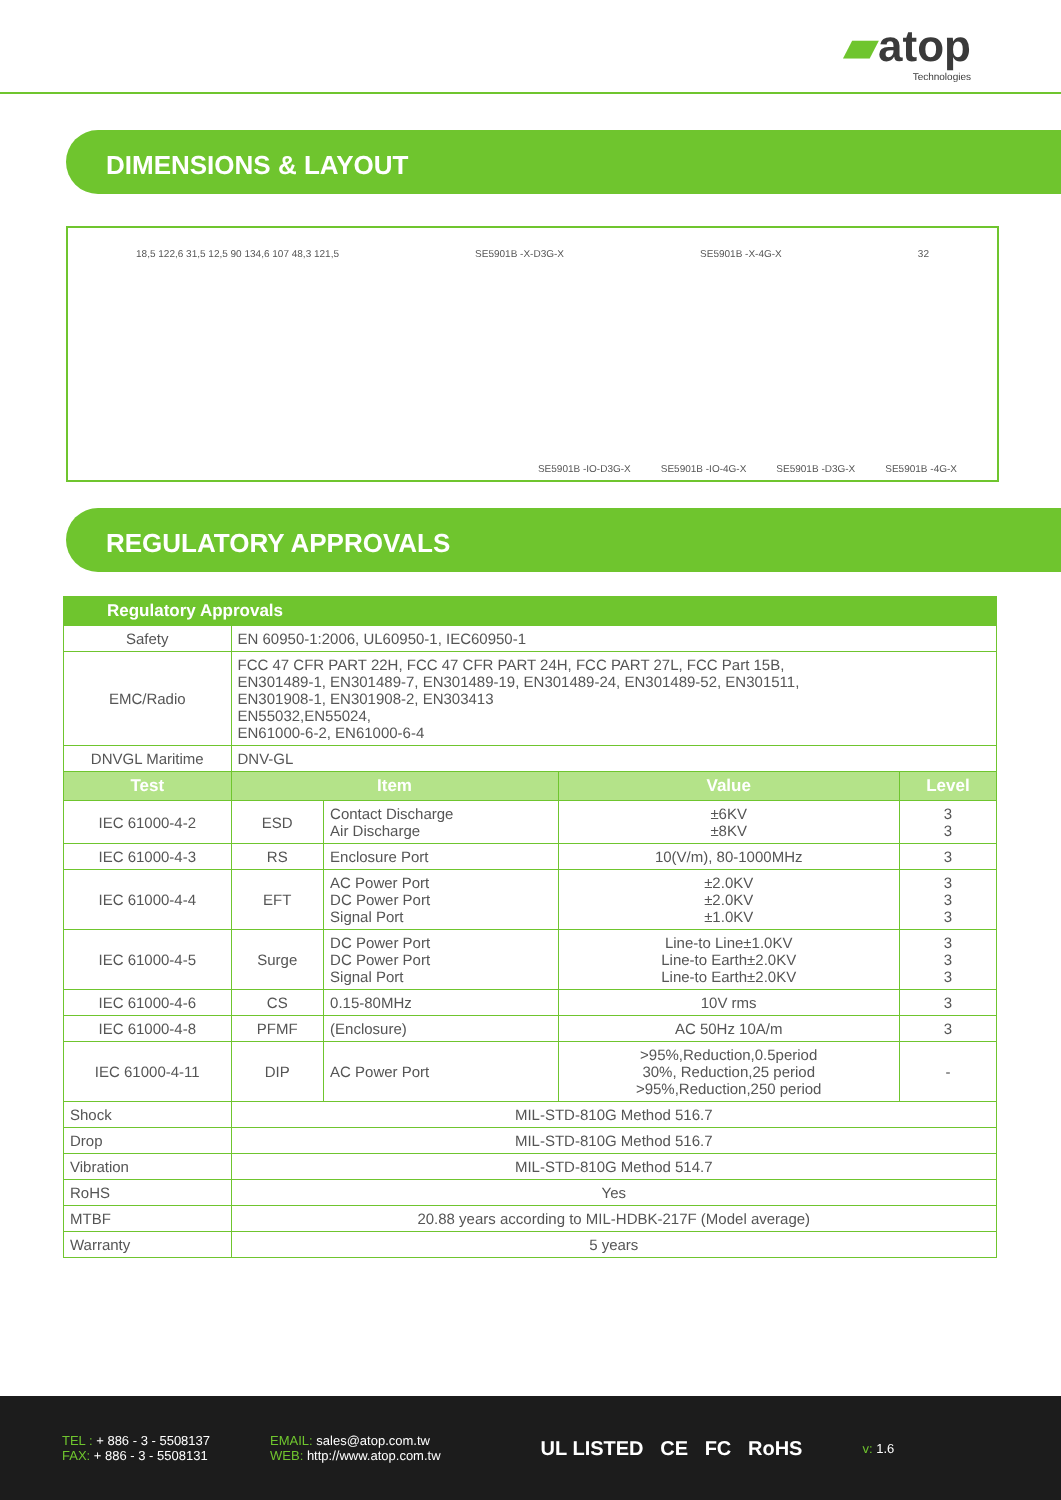▰atop
Technologies
DIMENSIONS & LAYOUT
18,5 122,6 31,5 12,5 90 134,6 107 48,3 121,5 SE5901B -X-D3G-X SE5901B -X-4G-X 32
SE5901B -IO-D3G-X SE5901B -IO-4G-X SE5901B -D3G-X SE5901B -4G-X
REGULATORY APPROVALS
| Regulatory Approvals | | | | |
| --- | --- | --- | --- | --- |
| Safety | EN 60950-1:2006, UL60950-1, IEC60950-1 | | | |
| EMC/Radio | FCC 47 CFR PART 22H, FCC 47 CFR PART 24H, FCC PART 27L, FCC Part 15B, EN301489-1, EN301489-7, EN301489-19, EN301489-24, EN301489-52, EN301511, EN301908-1, EN301908-2, EN303413 EN55032,EN55024, EN61000-6-2, EN61000-6-4 | | | |
| DNVGL Maritime | DNV-GL | | | |
| Test | Item | | Value | Level |
| IEC 61000-4-2 | ESD | Contact Discharge Air Discharge | ±6KV ±8KV | 3 3 |
| IEC 61000-4-3 | RS | Enclosure Port | 10(V/m), 80-1000MHz | 3 |
| IEC 61000-4-4 | EFT | AC Power Port DC Power Port Signal Port | ±2.0KV ±2.0KV ±1.0KV | 3 3 3 |
| IEC 61000-4-5 | Surge | DC Power Port DC Power Port Signal Port | Line-to Line±1.0KV Line-to Earth±2.0KV Line-to Earth±2.0KV | 3 3 3 |
| IEC 61000-4-6 | CS | 0.15-80MHz | 10V rms | 3 |
| IEC 61000-4-8 | PFMF | (Enclosure) | AC 50Hz 10A/m | 3 |
| IEC 61000-4-11 | DIP | AC Power Port | >95%,Reduction,0.5period 30%, Reduction,25 period >95%,Reduction,250 period | - |
| Shock | MIL-STD-810G Method 516.7 | | | |
| Drop | MIL-STD-810G Method 516.7 | | | |
| Vibration | MIL-STD-810G Method 514.7 | | | |
| RoHS | Yes | | | |
| MTBF | 20.88 years according to MIL-HDBK-217F (Model average) | | | |
| Warranty | 5 years | | | |
TEL : + 886 - 3 - 5508137
FAX: + 886 - 3 - 5508131
EMAIL: sales@atop.com.tw
WEB: http://www.atop.com.tw
UL LISTED CE FC RoHS
v: 1.6